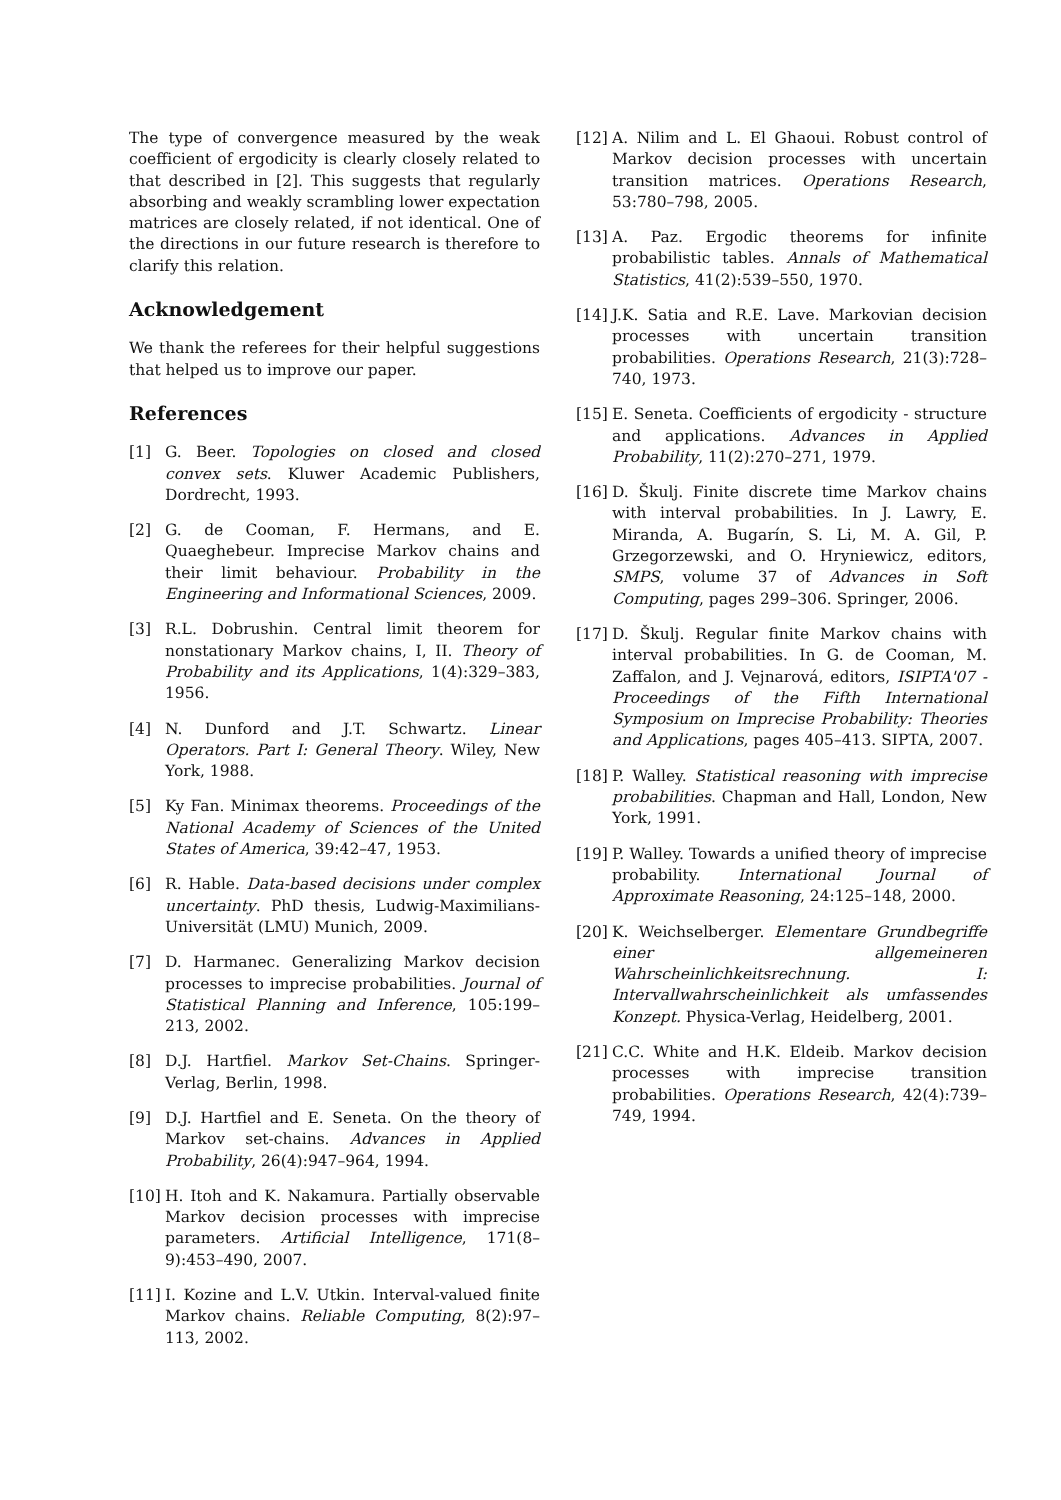The type of convergence measured by the weak coefficient of ergodicity is clearly closely related to that described in [2]. This suggests that regularly absorbing and weakly scrambling lower expectation matrices are closely related, if not identical. One of the directions in our future research is therefore to clarify this relation.
Acknowledgement
We thank the referees for their helpful suggestions that helped us to improve our paper.
References
[1] G. Beer. Topologies on closed and closed convex sets. Kluwer Academic Publishers, Dordrecht, 1993.
[2] G. de Cooman, F. Hermans, and E. Quaeghebeur. Imprecise Markov chains and their limit behaviour. Probability in the Engineering and Informational Sciences, 2009.
[3] R.L. Dobrushin. Central limit theorem for nonstationary Markov chains, I, II. Theory of Probability and its Applications, 1(4):329–383, 1956.
[4] N. Dunford and J.T. Schwartz. Linear Operators. Part I: General Theory. Wiley, New York, 1988.
[5] Ky Fan. Minimax theorems. Proceedings of the National Academy of Sciences of the United States of America, 39:42–47, 1953.
[6] R. Hable. Data-based decisions under complex uncertainty. PhD thesis, Ludwig-Maximilians-Universität (LMU) Munich, 2009.
[7] D. Harmanec. Generalizing Markov decision processes to imprecise probabilities. Journal of Statistical Planning and Inference, 105:199–213, 2002.
[8] D.J. Hartfiel. Markov Set-Chains. Springer-Verlag, Berlin, 1998.
[9] D.J. Hartfiel and E. Seneta. On the theory of Markov set-chains. Advances in Applied Probability, 26(4):947–964, 1994.
[10] H. Itoh and K. Nakamura. Partially observable Markov decision processes with imprecise parameters. Artificial Intelligence, 171(8–9):453–490, 2007.
[11] I. Kozine and L.V. Utkin. Interval-valued finite Markov chains. Reliable Computing, 8(2):97–113, 2002.
[12] A. Nilim and L. El Ghaoui. Robust control of Markov decision processes with uncertain transition matrices. Operations Research, 53:780–798, 2005.
[13] A. Paz. Ergodic theorems for infinite probabilistic tables. Annals of Mathematical Statistics, 41(2):539–550, 1970.
[14] J.K. Satia and R.E. Lave. Markovian decision processes with uncertain transition probabilities. Operations Research, 21(3):728–740, 1973.
[15] E. Seneta. Coefficients of ergodicity - structure and applications. Advances in Applied Probability, 11(2):270–271, 1979.
[16] D. Škulj. Finite discrete time Markov chains with interval probabilities. In J. Lawry, E. Miranda, A. Bugarín, S. Li, M. A. Gil, P. Grzegorzewski, and O. Hryniewicz, editors, SMPS, volume 37 of Advances in Soft Computing, pages 299–306. Springer, 2006.
[17] D. Škulj. Regular finite Markov chains with interval probabilities. In G. de Cooman, M. Zaffalon, and J. Vejnarová, editors, ISIPTA'07 - Proceedings of the Fifth International Symposium on Imprecise Probability: Theories and Applications, pages 405–413. SIPTA, 2007.
[18] P. Walley. Statistical reasoning with imprecise probabilities. Chapman and Hall, London, New York, 1991.
[19] P. Walley. Towards a unified theory of imprecise probability. International Journal of Approximate Reasoning, 24:125–148, 2000.
[20] K. Weichselberger. Elementare Grundbegriffe einer allgemeineren Wahrscheinlichkeitsrechnung. I: Intervallwahrscheinlichkeit als umfassendes Konzept. Physica-Verlag, Heidelberg, 2001.
[21] C.C. White and H.K. Eldeib. Markov decision processes with imprecise transition probabilities. Operations Research, 42(4):739–749, 1994.